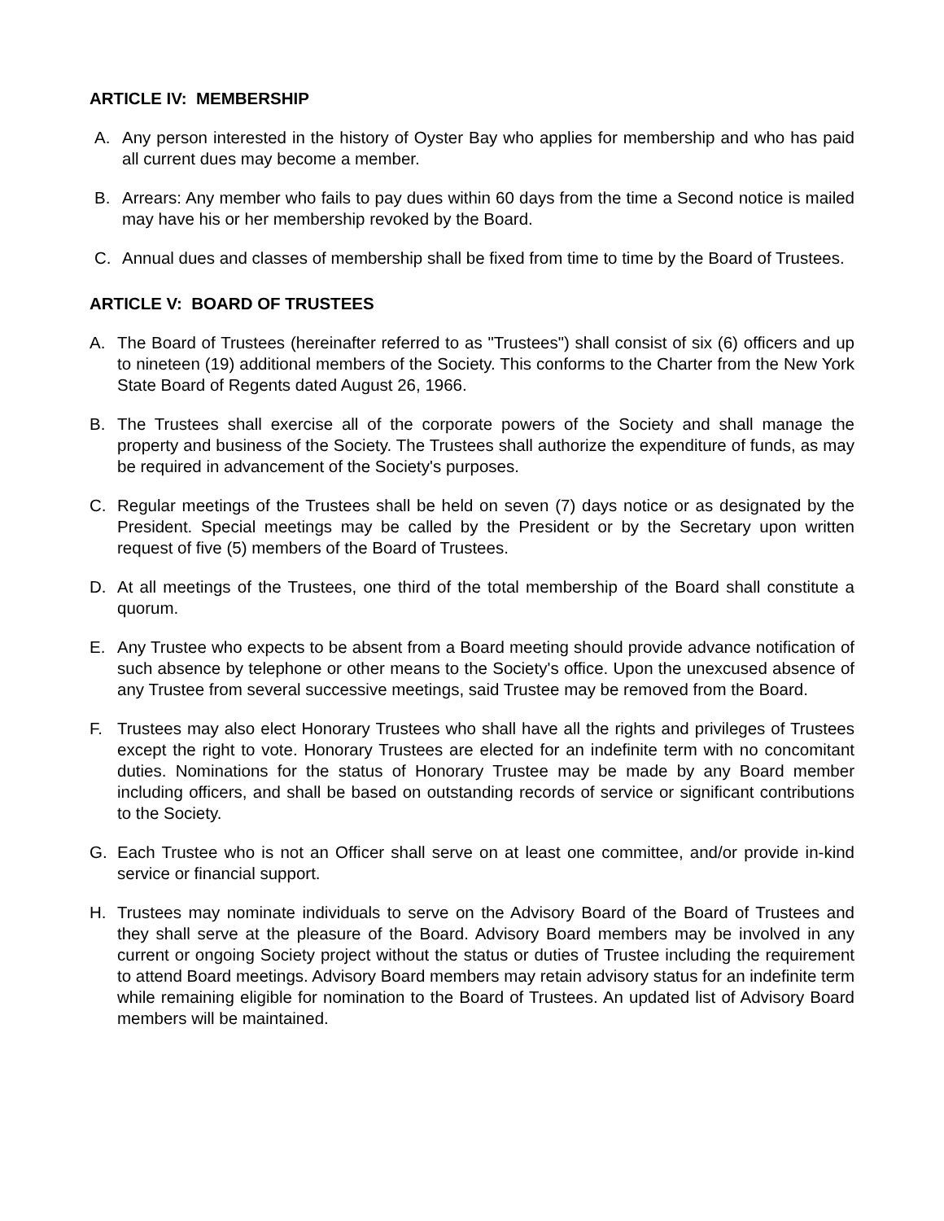ARTICLE IV: MEMBERSHIP
A. Any person interested in the history of Oyster Bay who applies for membership and who has paid all current dues may become a member.
B. Arrears: Any member who fails to pay dues within 60 days from the time a Second notice is mailed may have his or her membership revoked by the Board.
C. Annual dues and classes of membership shall be fixed from time to time by the Board of Trustees.
ARTICLE V: BOARD OF TRUSTEES
A. The Board of Trustees (hereinafter referred to as "Trustees") shall consist of six (6) officers and up to nineteen (19) additional members of the Society. This conforms to the Charter from the New York State Board of Regents dated August 26, 1966.
B. The Trustees shall exercise all of the corporate powers of the Society and shall manage the property and business of the Society. The Trustees shall authorize the expenditure of funds, as may be required in advancement of the Society's purposes.
C. Regular meetings of the Trustees shall be held on seven (7) days notice or as designated by the President. Special meetings may be called by the President or by the Secretary upon written request of five (5) members of the Board of Trustees.
D. At all meetings of the Trustees, one third of the total membership of the Board shall constitute a quorum.
E. Any Trustee who expects to be absent from a Board meeting should provide advance notification of such absence by telephone or other means to the Society's office. Upon the unexcused absence of any Trustee from several successive meetings, said Trustee may be removed from the Board.
F. Trustees may also elect Honorary Trustees who shall have all the rights and privileges of Trustees except the right to vote. Honorary Trustees are elected for an indefinite term with no concomitant duties. Nominations for the status of Honorary Trustee may be made by any Board member including officers, and shall be based on outstanding records of service or significant contributions to the Society.
G. Each Trustee who is not an Officer shall serve on at least one committee, and/or provide in-kind service or financial support.
H. Trustees may nominate individuals to serve on the Advisory Board of the Board of Trustees and they shall serve at the pleasure of the Board. Advisory Board members may be involved in any current or ongoing Society project without the status or duties of Trustee including the requirement to attend Board meetings. Advisory Board members may retain advisory status for an indefinite term while remaining eligible for nomination to the Board of Trustees. An updated list of Advisory Board members will be maintained.